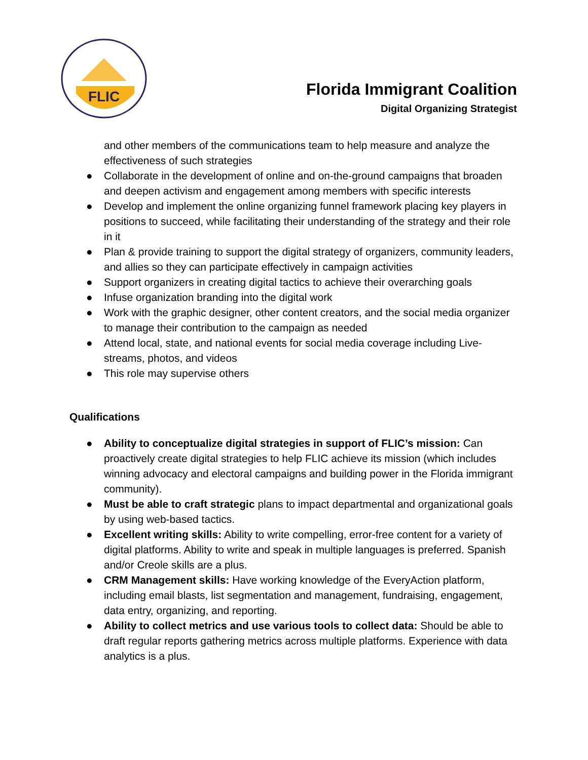FLIC
Florida Immigrant Coalition
Digital Organizing Strategist
and other members of the communications team to help measure and analyze the effectiveness of such strategies
● Collaborate in the development of online and on-the-ground campaigns that broaden and deepen activism and engagement among members with specific interests
● Develop and implement the online organizing funnel framework placing key players in positions to succeed, while facilitating their understanding of the strategy and their role in it
● Plan & provide training to support the digital strategy of organizers, community leaders, and allies so they can participate effectively in campaign activities
● Support organizers in creating digital tactics to achieve their overarching goals
● Infuse organization branding into the digital work
● Work with the graphic designer, other content creators, and the social media organizer to manage their contribution to the campaign as needed
● Attend local, state, and national events for social media coverage including Live-streams, photos, and videos
● This role may supervise others
Qualifications
● Ability to conceptualize digital strategies in support of FLIC’s mission: Can proactively create digital strategies to help FLIC achieve its mission (which includes winning advocacy and electoral campaigns and building power in the Florida immigrant community).
● Must be able to craft strategic plans to impact departmental and organizational goals by using web-based tactics.
● Excellent writing skills: Ability to write compelling, error-free content for a variety of digital platforms. Ability to write and speak in multiple languages is preferred. Spanish and/or Creole skills are a plus.
● CRM Management skills: Have working knowledge of the EveryAction platform, including email blasts, list segmentation and management, fundraising, engagement, data entry, organizing, and reporting.
● Ability to collect metrics and use various tools to collect data: Should be able to draft regular reports gathering metrics across multiple platforms. Experience with data analytics is a plus.